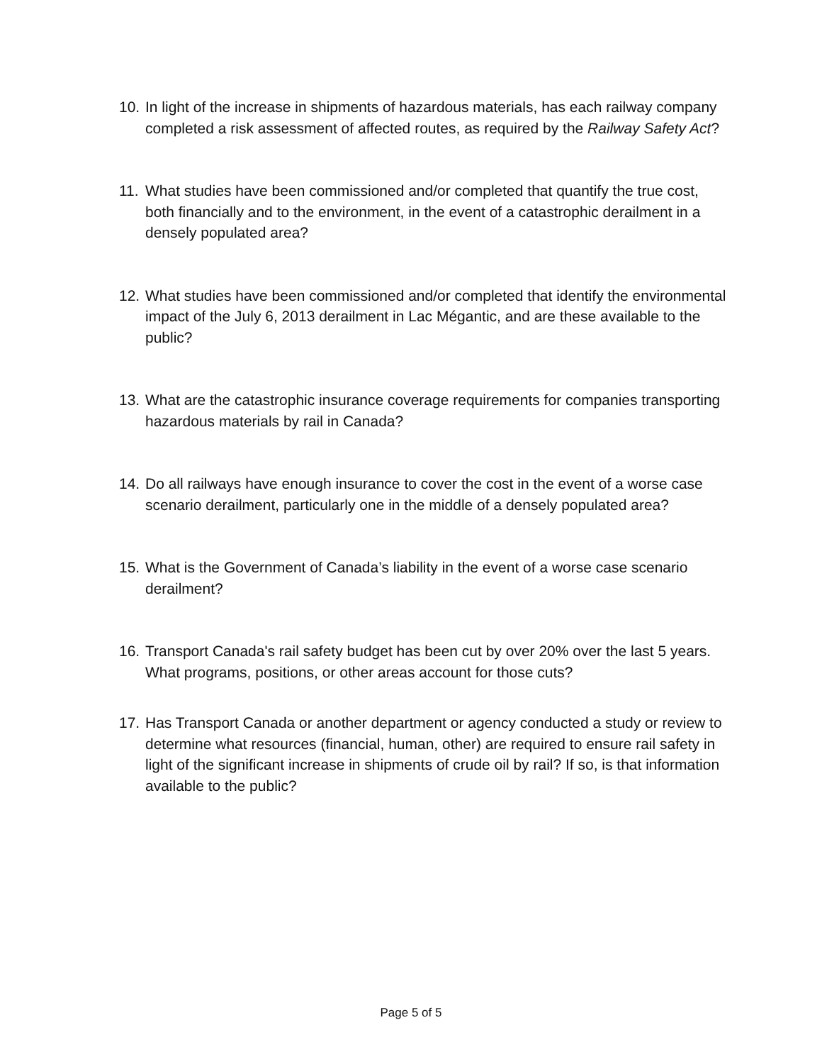10.
In light of the increase in shipments of hazardous materials, has each railway company completed a risk assessment of affected routes, as required by the Railway Safety Act?
11.
What studies have been commissioned and/or completed that quantify the true cost, both financially and to the environment, in the event of a catastrophic derailment in a densely populated area?
12.
What studies have been commissioned and/or completed that identify the environmental impact of the July 6, 2013 derailment in Lac Mégantic, and are these available to the public?
13.
What are the catastrophic insurance coverage requirements for companies transporting hazardous materials by rail in Canada?
14.
Do all railways have enough insurance to cover the cost in the event of a worse case scenario derailment, particularly one in the middle of a densely populated area?
15.
What is the Government of Canada’s liability in the event of a worse case scenario derailment?
16.
Transport Canada's rail safety budget has been cut by over 20% over the last 5 years. What programs, positions, or other areas account for those cuts?
17.
Has Transport Canada or another department or agency conducted a study or review to determine what resources (financial, human, other) are required to ensure rail safety in light of the significant increase in shipments of crude oil by rail? If so, is that information available to the public?
Page 5 of 5